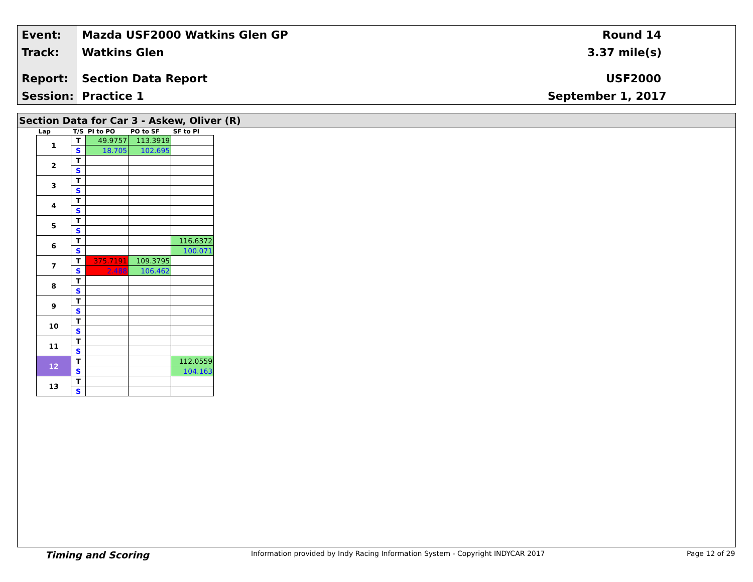Event: Mazda USF2000 Watkins Glen GP Round 14
Track: Watkins Glen 3.37 mile(s)
Report: Section Data Report USF2000
Session: Practice 1 September 1, 2017
Section Data for Car 3 - Askew, Oliver (R)
| Lap | T/S | PI to PO | PO to SF | SF to PI |
| --- | --- | --- | --- | --- |
| 1 | T | 49.9757 | 113.3919 | |
| | S | 18.705 | 102.695 | |
| 2 | T | | | |
| | S | | | |
| 3 | T | | | |
| | S | | | |
| 4 | T | | | |
| | S | | | |
| 5 | T | | | |
| | S | | | |
| 6 | T | | | 116.6372 |
| | S | | | 100.071 |
| 7 | T | 375.7191 | 109.3795 | |
| | S | 2.488 | 106.462 | |
| 8 | T | | | |
| | S | | | |
| 9 | T | | | |
| | S | | | |
| 10 | T | | | |
| | S | | | |
| 11 | T | | | |
| | S | | | |
| 12 | T | | | 112.0559 |
| | S | | | 104.163 |
| 13 | T | | | |
| | S | | | |
Timing and Scoring
Information provided by Indy Racing Information System - Copyright INDYCAR 2017
Page 12 of 29